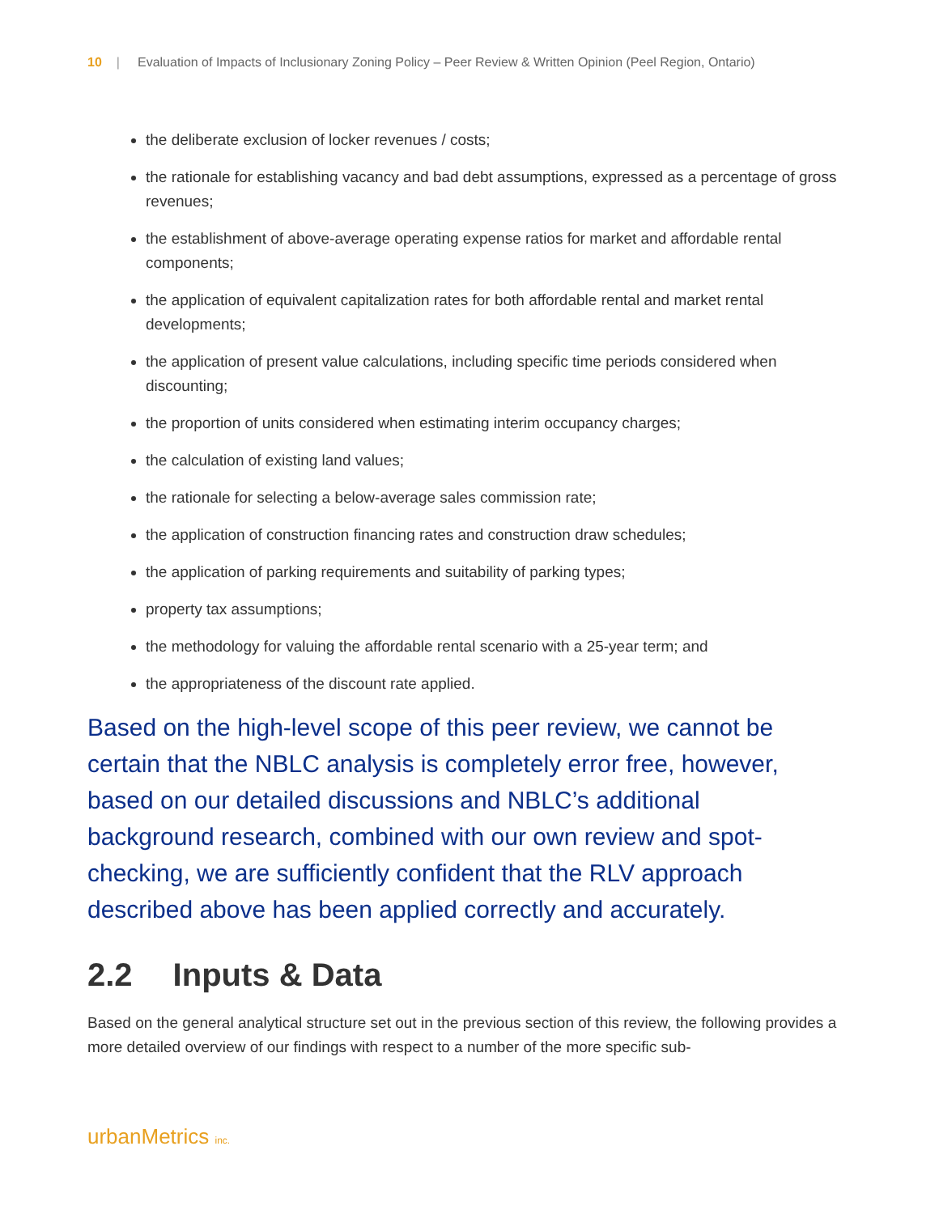10 | Evaluation of Impacts of Inclusionary Zoning Policy – Peer Review & Written Opinion (Peel Region, Ontario)
the deliberate exclusion of locker revenues / costs;
the rationale for establishing vacancy and bad debt assumptions, expressed as a percentage of gross revenues;
the establishment of above-average operating expense ratios for market and affordable rental components;
the application of equivalent capitalization rates for both affordable rental and market rental developments;
the application of present value calculations, including specific time periods considered when discounting;
the proportion of units considered when estimating interim occupancy charges;
the calculation of existing land values;
the rationale for selecting a below-average sales commission rate;
the application of construction financing rates and construction draw schedules;
the application of parking requirements and suitability of parking types;
property tax assumptions;
the methodology for valuing the affordable rental scenario with a 25-year term; and
the appropriateness of the discount rate applied.
Based on the high-level scope of this peer review, we cannot be certain that the NBLC analysis is completely error free, however, based on our detailed discussions and NBLC’s additional background research, combined with our own review and spot-checking, we are sufficiently confident that the RLV approach described above has been applied correctly and accurately.
2.2 Inputs & Data
Based on the general analytical structure set out in the previous section of this review, the following provides a more detailed overview of our findings with respect to a number of the more specific sub-
urbanMetrics inc.